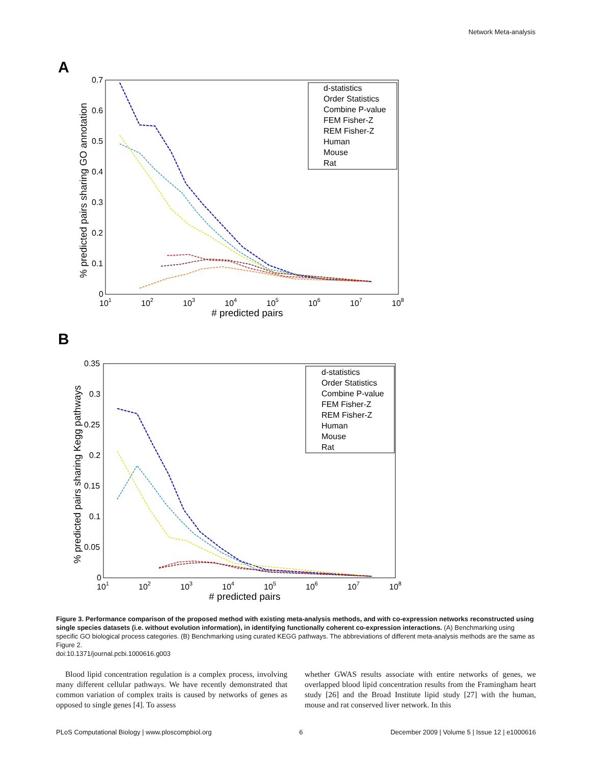Network Meta-analysis
A
0.7
0.6
0.5
0.4
0.3
0.2
0.1
0
101
102
103
104
105
106
107
108
# predicted pairs
% predicted pairs sharing GO annotation
d-statistics
Order Statistics
Combine P-value
FEM Fisher-Z
REM Fisher-Z
Human
Mouse
Rat
B
0.35
0.3
0.25
0.2
0.15
0.1
0.05
0
101
102
103
104
105
106
107
108
# predicted pairs
% predicted pairs sharing Kegg pathways
d-statistics
Order Statistics
Combine P-value
FEM Fisher-Z
REM Fisher-Z
Human
Mouse
Rat
Figure 3. Performance comparison of the proposed method with existing meta-analysis methods, and with co-expression networks reconstructed using single species datasets (i.e. without evolution information), in identifying functionally coherent co-expression interactions. (A) Benchmarking using specific GO biological process categories. (B) Benchmarking using curated KEGG pathways. The abbreviations of different meta-analysis methods are the same as Figure 2.
doi:10.1371/journal.pcbi.1000616.g003
Blood lipid concentration regulation is a complex process, involving many different cellular pathways. We have recently demonstrated that common variation of complex traits is caused by networks of genes as opposed to single genes [4]. To assess
whether GWAS results associate with entire networks of genes, we overlapped blood lipid concentration results from the Framingham heart study [26] and the Broad Institute lipid study [27] with the human, mouse and rat conserved liver network. In this
PLoS Computational Biology | www.ploscompbiol.org 6 December 2009 | Volume 5 | Issue 12 | e1000616